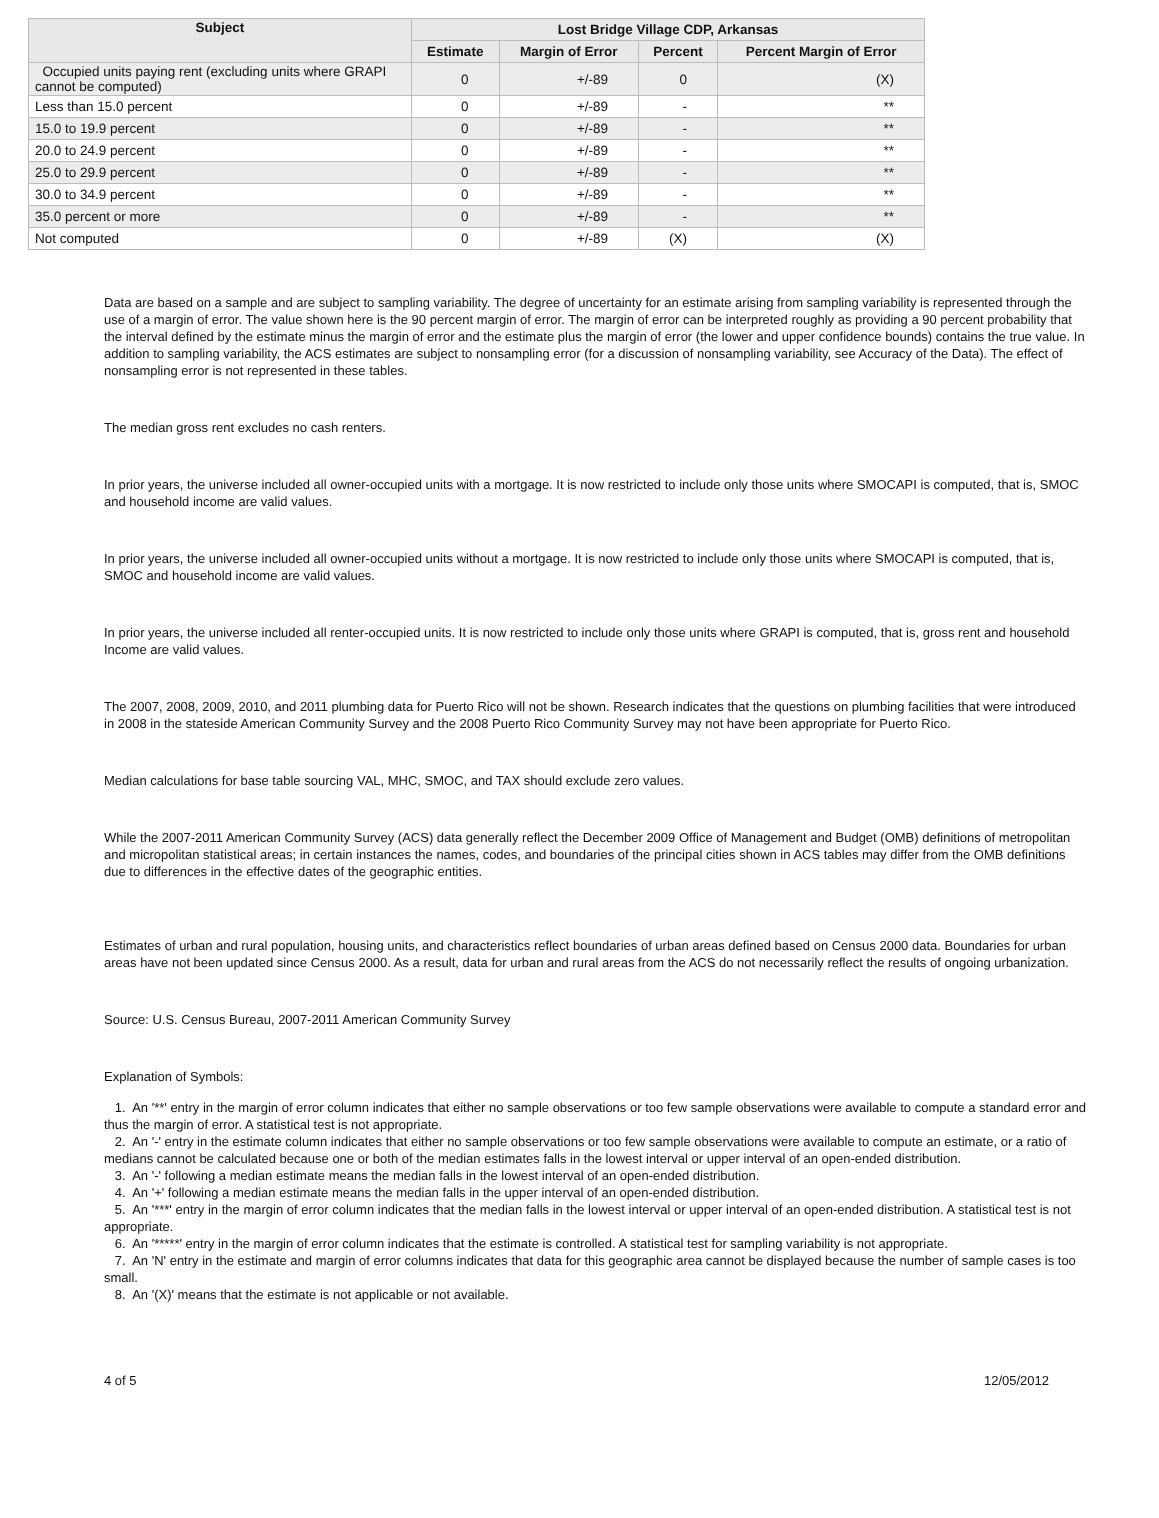| Subject | Lost Bridge Village CDP, Arkansas | | | |
| --- | --- | --- | --- | --- |
| | Estimate | Margin of Error | Percent | Percent Margin of Error |
| Occupied units paying rent (excluding units where GRAPI cannot be computed) | 0 | +/-89 | 0 | (X) |
| Less than 15.0 percent | 0 | +/-89 | - | ** |
| 15.0 to 19.9 percent | 0 | +/-89 | - | ** |
| 20.0 to 24.9 percent | 0 | +/-89 | - | ** |
| 25.0 to 29.9 percent | 0 | +/-89 | - | ** |
| 30.0 to 34.9 percent | 0 | +/-89 | - | ** |
| 35.0 percent or more | 0 | +/-89 | - | ** |
| Not computed | 0 | +/-89 | (X) | (X) |
Data are based on a sample and are subject to sampling variability. The degree of uncertainty for an estimate arising from sampling variability is represented through the use of a margin of error. The value shown here is the 90 percent margin of error. The margin of error can be interpreted roughly as providing a 90 percent probability that the interval defined by the estimate minus the margin of error and the estimate plus the margin of error (the lower and upper confidence bounds) contains the true value. In addition to sampling variability, the ACS estimates are subject to nonsampling error (for a discussion of nonsampling variability, see Accuracy of the Data). The effect of nonsampling error is not represented in these tables.
The median gross rent excludes no cash renters.
In prior years, the universe included all owner-occupied units with a mortgage. It is now restricted to include only those units where SMOCAPI is computed, that is, SMOC and household income are valid values.
In prior years, the universe included all owner-occupied units without a mortgage. It is now restricted to include only those units where SMOCAPI is computed, that is, SMOC and household income are valid values.
In prior years, the universe included all renter-occupied units. It is now restricted to include only those units where GRAPI is computed, that is, gross rent and household Income are valid values.
The 2007, 2008, 2009, 2010, and 2011 plumbing data for Puerto Rico will not be shown. Research indicates that the questions on plumbing facilities that were introduced in 2008 in the stateside American Community Survey and the 2008 Puerto Rico Community Survey may not have been appropriate for Puerto Rico.
Median calculations for base table sourcing VAL, MHC, SMOC, and TAX should exclude zero values.
While the 2007-2011 American Community Survey (ACS) data generally reflect the December 2009 Office of Management and Budget (OMB) definitions of metropolitan and micropolitan statistical areas; in certain instances the names, codes, and boundaries of the principal cities shown in ACS tables may differ from the OMB definitions due to differences in the effective dates of the geographic entities.
Estimates of urban and rural population, housing units, and characteristics reflect boundaries of urban areas defined based on Census 2000 data. Boundaries for urban areas have not been updated since Census 2000. As a result, data for urban and rural areas from the ACS do not necessarily reflect the results of ongoing urbanization.
Source: U.S. Census Bureau, 2007-2011 American Community Survey
Explanation of Symbols:
1. An '**' entry in the margin of error column indicates that either no sample observations or too few sample observations were available to compute a standard error and thus the margin of error. A statistical test is not appropriate.
2. An '-' entry in the estimate column indicates that either no sample observations or too few sample observations were available to compute an estimate, or a ratio of medians cannot be calculated because one or both of the median estimates falls in the lowest interval or upper interval of an open-ended distribution.
3. An '-' following a median estimate means the median falls in the lowest interval of an open-ended distribution.
4. An '+' following a median estimate means the median falls in the upper interval of an open-ended distribution.
5. An '***' entry in the margin of error column indicates that the median falls in the lowest interval or upper interval of an open-ended distribution. A statistical test is not appropriate.
6. An '*****' entry in the margin of error column indicates that the estimate is controlled. A statistical test for sampling variability is not appropriate.
7. An 'N' entry in the estimate and margin of error columns indicates that data for this geographic area cannot be displayed because the number of sample cases is too small.
8. An '(X)' means that the estimate is not applicable or not available.
4 of 5 12/05/2012